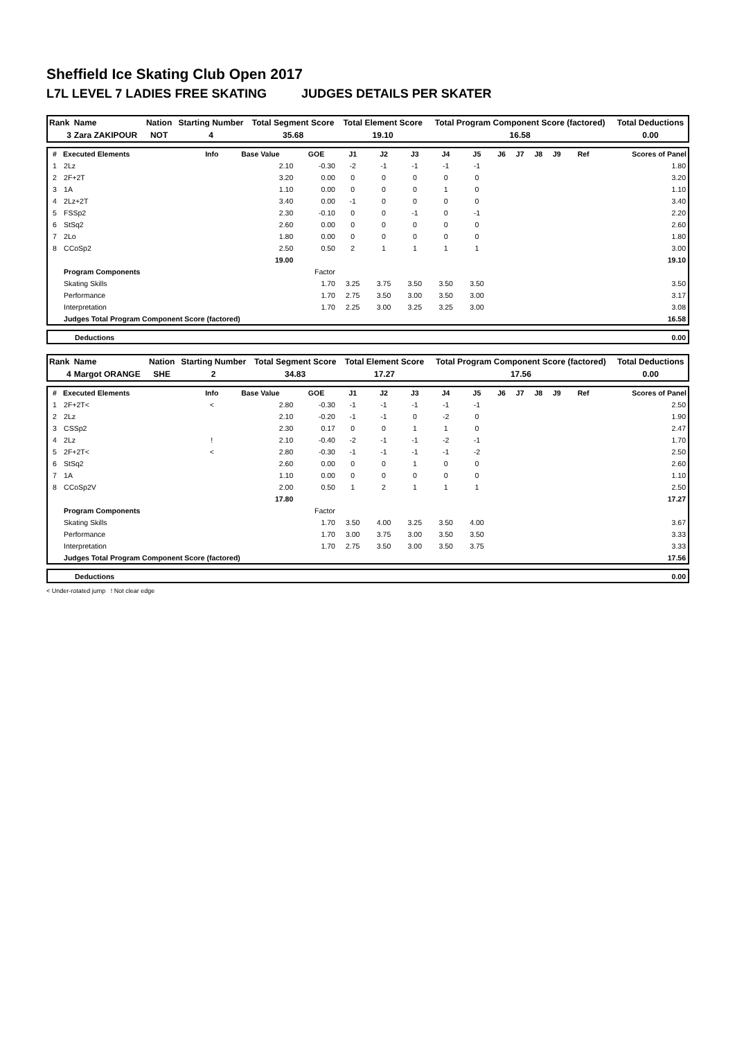Sheffield Ice Skating Club Open 2017
L7L LEVEL 7 LADIES FREE SKATING JUDGES DETAILS PER SKATER
| Rank | Name | Nation | Starting Number | Total Segment Score | Total Element Score | Total Program Component Score (factored) | Total Deductions |
| --- | --- | --- | --- | --- | --- | --- | --- |
| 3 | Zara ZAKIPOUR | NOT | 4 | 35.68 | 19.10 | 16.58 | 0.00 |
| # | Executed Elements | Info | Base Value | GOE | J1 | J2 | J3 | J4 | J5 | J6 | J7 | J8 | J9 | Ref | Scores of Panel |
| --- | --- | --- | --- | --- | --- | --- | --- | --- | --- | --- | --- | --- | --- | --- | --- |
| 1 | 2Lz | | 2.10 | -0.30 | -2 | -1 | -1 | -1 | -1 | | | | | | 1.80 |
| 2 | 2F+2T | | 3.20 | 0.00 | 0 | 0 | 0 | 0 | 0 | | | | | | 3.20 |
| 3 | 1A | | 1.10 | 0.00 | 0 | 0 | 0 | 1 | 0 | | | | | | 1.10 |
| 4 | 2Lz+2T | | 3.40 | 0.00 | -1 | 0 | 0 | 0 | 0 | | | | | | 3.40 |
| 5 | FSSp2 | | 2.30 | -0.10 | 0 | 0 | -1 | 0 | -1 | | | | | | 2.20 |
| 6 | StSq2 | | 2.60 | 0.00 | 0 | 0 | 0 | 0 | 0 | | | | | | 2.60 |
| 7 | 2Lo | | 1.80 | 0.00 | 0 | 0 | 0 | 0 | 0 | | | | | | 1.80 |
| 8 | CCoSp2 | | 2.50 | 0.50 | 2 | 1 | 1 | 1 | 1 | | | | | | 3.00 |
| | | | 19.00 | | | | | | | | | | | | 19.10 |
| | Program Components | | | Factor | | | | | | | | | | | |
| | Skating Skills | | | 1.70 | 3.25 | 3.75 | 3.50 | 3.50 | 3.50 | | | | | | 3.50 |
| | Performance | | | 1.70 | 2.75 | 3.50 | 3.00 | 3.50 | 3.00 | | | | | | 3.17 |
| | Interpretation | | | 1.70 | 2.25 | 3.00 | 3.25 | 3.25 | 3.00 | | | | | | 3.08 |
| | Judges Total Program Component Score (factored) | | | | | | | | | | | | | | 16.58 |
| | Deductions | 0.00 |
| Rank | Name | Nation | Starting Number | Total Segment Score | Total Element Score | Total Program Component Score (factored) | Total Deductions |
| --- | --- | --- | --- | --- | --- | --- | --- |
| 4 | Margot ORANGE | SHE | 2 | 34.83 | 17.27 | 17.56 | 0.00 |
| # | Executed Elements | Info | Base Value | GOE | J1 | J2 | J3 | J4 | J5 | J6 | J7 | J8 | J9 | Ref | Scores of Panel |
| --- | --- | --- | --- | --- | --- | --- | --- | --- | --- | --- | --- | --- | --- | --- | --- |
| 1 | 2F+2T< | < | 2.80 | -0.30 | -1 | -1 | -1 | -1 | -1 | | | | | | 2.50 |
| 2 | 2Lz | | 2.10 | -0.20 | -1 | -1 | 0 | -2 | 0 | | | | | | 1.90 |
| 3 | CSSp2 | | 2.30 | 0.17 | 0 | 0 | 1 | 1 | 0 | | | | | | 2.47 |
| 4 | 2Lz | ! | 2.10 | -0.40 | -2 | -1 | -1 | -2 | -1 | | | | | | 1.70 |
| 5 | 2F+2T< | < | 2.80 | -0.30 | -1 | -1 | -1 | -1 | -2 | | | | | | 2.50 |
| 6 | StSq2 | | 2.60 | 0.00 | 0 | 0 | 1 | 0 | 0 | | | | | | 2.60 |
| 7 | 1A | | 1.10 | 0.00 | 0 | 0 | 0 | 0 | 0 | | | | | | 1.10 |
| 8 | CCoSp2V | | 2.00 | 0.50 | 1 | 2 | 1 | 1 | 1 | | | | | | 2.50 |
| | | | 17.80 | | | | | | | | | | | | 17.27 |
| | Program Components | | | Factor | | | | | | | | | | | |
| | Skating Skills | | | 1.70 | 3.50 | 4.00 | 3.25 | 3.50 | 4.00 | | | | | | 3.67 |
| | Performance | | | 1.70 | 3.00 | 3.75 | 3.00 | 3.50 | 3.50 | | | | | | 3.33 |
| | Interpretation | | | 1.70 | 2.75 | 3.50 | 3.00 | 3.50 | 3.75 | | | | | | 3.33 |
| | Judges Total Program Component Score (factored) | | | | | | | | | | | | | | 17.56 |
| | Deductions | 0.00 |
< Under-rotated jump ! Not clear edge